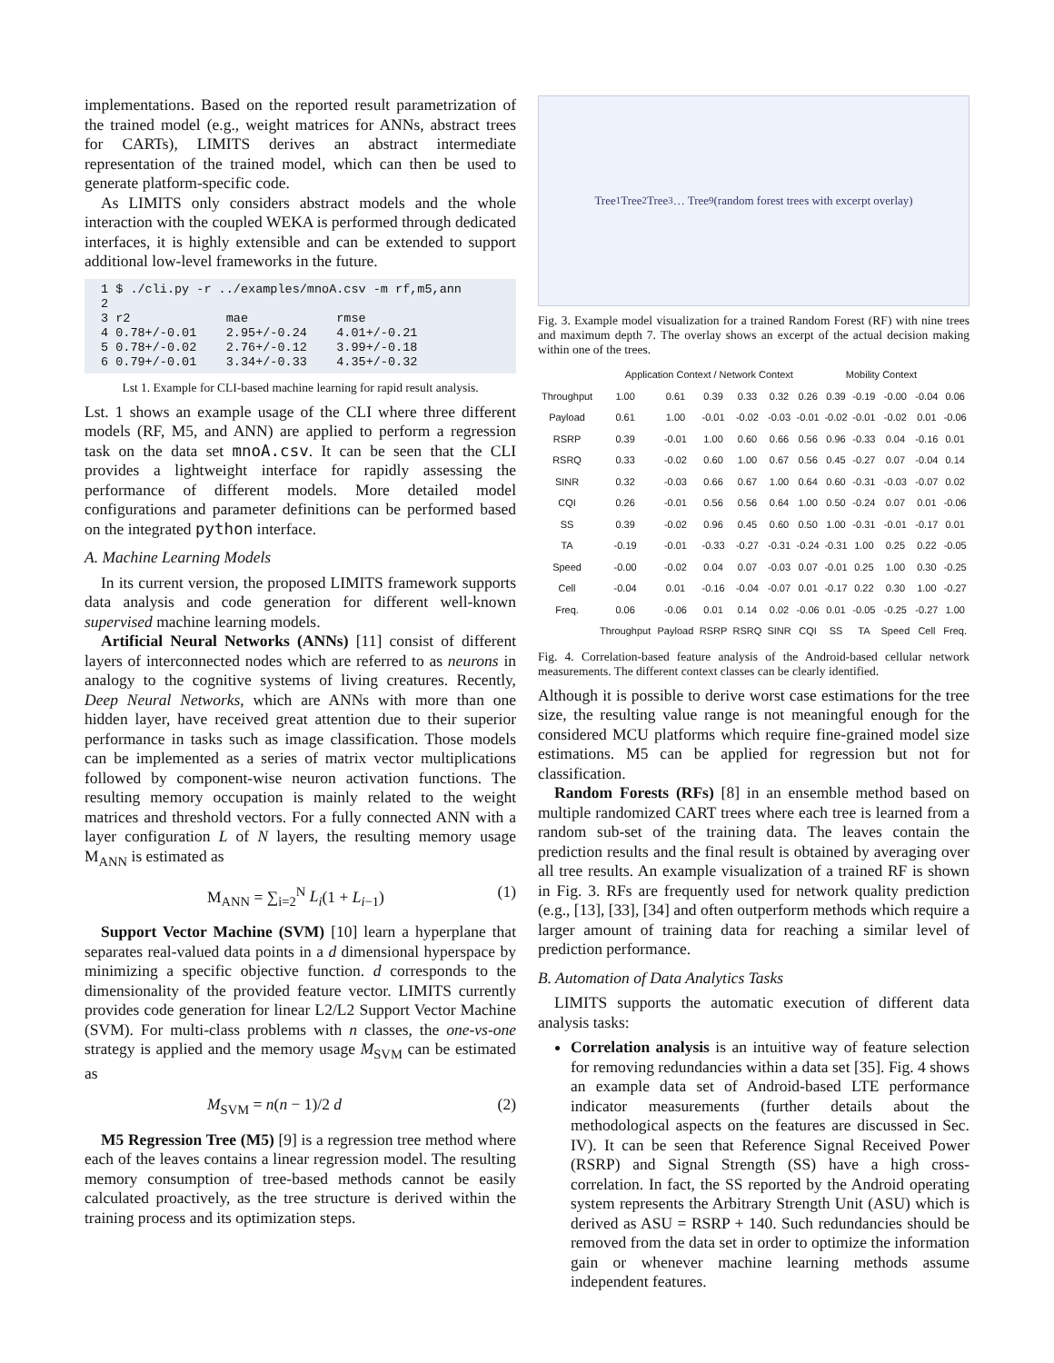implementations. Based on the reported result parametrization of the trained model (e.g., weight matrices for ANNs, abstract trees for CARTs), LIMITS derives an abstract intermediate representation of the trained model, which can then be used to generate platform-specific code.
As LIMITS only considers abstract models and the whole interaction with the coupled WEKA is performed through dedicated interfaces, it is highly extensible and can be extended to support additional low-level frameworks in the future.
1 $ ./cli.py -r ../examples/mnoA.csv -m rf,m5,ann
2
3 r2             mae            rmse
4 0.78+/-0.01    2.95+/-0.24    4.01+/-0.21
5 0.78+/-0.02    2.76+/-0.12    3.99+/-0.18
6 0.79+/-0.01    3.34+/-0.33    4.35+/-0.32
Lst 1. Example for CLI-based machine learning for rapid result analysis.
Lst. 1 shows an example usage of the CLI where three different models (RF, M5, and ANN) are applied to perform a regression task on the data set mnoA.csv. It can be seen that the CLI provides a lightweight interface for rapidly assessing the performance of different models. More detailed model configurations and parameter definitions can be performed based on the integrated python interface.
A. Machine Learning Models
In its current version, the proposed LIMITS framework supports data analysis and code generation for different well-known supervised machine learning models.
Artificial Neural Networks (ANNs) [11] consist of different layers of interconnected nodes which are referred to as neurons in analogy to the cognitive systems of living creatures. Recently, Deep Neural Networks, which are ANNs with more than one hidden layer, have received great attention due to their superior performance in tasks such as image classification. Those models can be implemented as a series of matrix vector multiplications followed by component-wise neuron activation functions. The resulting memory occupation is mainly related to the weight matrices and threshold vectors. For a fully connected ANN with a layer configuration L of N layers, the resulting memory usage M<sub>ANN</sub> is estimated as
M<sub>ANN</sub> = ∑<sub>i=2</sub><sup>N</sup> L<sub>i</sub>(1 + L<sub>i−1</sub>) (1)
Support Vector Machine (SVM) [10] learn a hyperplane that separates real-valued data points in a d dimensional hyperspace by minimizing a specific objective function. d corresponds to the dimensionality of the provided feature vector. LIMITS currently provides code generation for linear L2/L2 Support Vector Machine (SVM). For multi-class problems with n classes, the one-vs-one strategy is applied and the memory usage M<sub>SVM</sub> can be estimated as
M<sub>SVM</sub> = n(n − 1)/2 d (2)
M5 Regression Tree (M5) [9] is a regression tree method where each of the leaves contains a linear regression model. The resulting memory consumption of tree-based methods cannot be easily calculated proactively, as the tree structure is derived within the training process and its optimization steps.
Tree<sub>1</sub> Tree<sub>2</sub> Tree<sub>3</sub> … Tree<sub>9</sub> (random forest trees with excerpt overlay)
Fig. 3. Example model visualization for a trained Random Forest (RF) with nine trees and maximum depth 7. The overlay shows an excerpt of the actual decision making within one of the trees.
| | Application Context / Network Context | | | | | | Mobility Context | | | | |
| --- | --- | --- | --- | --- | --- | --- | --- | --- | --- | --- | --- |
| Throughput | 1.00 | 0.61 | 0.39 | 0.33 | 0.32 | 0.26 | 0.39 | -0.19 | -0.00 | -0.04 | 0.06 |
| Payload | 0.61 | 1.00 | -0.01 | -0.02 | -0.03 | -0.01 | -0.02 | -0.01 | -0.02 | 0.01 | -0.06 |
| RSRP | 0.39 | -0.01 | 1.00 | 0.60 | 0.66 | 0.56 | 0.96 | -0.33 | 0.04 | -0.16 | 0.01 |
| RSRQ | 0.33 | -0.02 | 0.60 | 1.00 | 0.67 | 0.56 | 0.45 | -0.27 | 0.07 | -0.04 | 0.14 |
| SINR | 0.32 | -0.03 | 0.66 | 0.67 | 1.00 | 0.64 | 0.60 | -0.31 | -0.03 | -0.07 | 0.02 |
| CQI | 0.26 | -0.01 | 0.56 | 0.56 | 0.64 | 1.00 | 0.50 | -0.24 | 0.07 | 0.01 | -0.06 |
| SS | 0.39 | -0.02 | 0.96 | 0.45 | 0.60 | 0.50 | 1.00 | -0.31 | -0.01 | -0.17 | 0.01 |
| TA | -0.19 | -0.01 | -0.33 | -0.27 | -0.31 | -0.24 | -0.31 | 1.00 | 0.25 | 0.22 | -0.05 |
| Speed | -0.00 | -0.02 | 0.04 | 0.07 | -0.03 | 0.07 | -0.01 | 0.25 | 1.00 | 0.30 | -0.25 |
| Cell | -0.04 | 0.01 | -0.16 | -0.04 | -0.07 | 0.01 | -0.17 | 0.22 | 0.30 | 1.00 | -0.27 |
| Freq. | 0.06 | -0.06 | 0.01 | 0.14 | 0.02 | -0.06 | 0.01 | -0.05 | -0.25 | -0.27 | 1.00 |
| | Throughput | Payload | RSRP | RSRQ | SINR | CQI | SS | TA | Speed | Cell | Freq. |
Fig. 4. Correlation-based feature analysis of the Android-based cellular network measurements. The different context classes can be clearly identified.
Although it is possible to derive worst case estimations for the tree size, the resulting value range is not meaningful enough for the considered MCU platforms which require fine-grained model size estimations. M5 can be applied for regression but not for classification.
Random Forests (RFs) [8] in an ensemble method based on multiple randomized CART trees where each tree is learned from a random sub-set of the training data. The leaves contain the prediction results and the final result is obtained by averaging over all tree results. An example visualization of a trained RF is shown in Fig. 3. RFs are frequently used for network quality prediction (e.g., [13], [33], [34] and often outperform methods which require a larger amount of training data for reaching a similar level of prediction performance.
B. Automation of Data Analytics Tasks
LIMITS supports the automatic execution of different data analysis tasks:
Correlation analysis is an intuitive way of feature selection for removing redundancies within a data set [35]. Fig. 4 shows an example data set of Android-based LTE performance indicator measurements (further details about the methodological aspects on the features are discussed in Sec. IV). It can be seen that Reference Signal Received Power (RSRP) and Signal Strength (SS) have a high cross-correlation. In fact, the SS reported by the Android operating system represents the Arbitrary Strength Unit (ASU) which is derived as ASU = RSRP + 140. Such redundancies should be removed from the data set in order to optimize the information gain or whenever machine learning methods assume independent features.